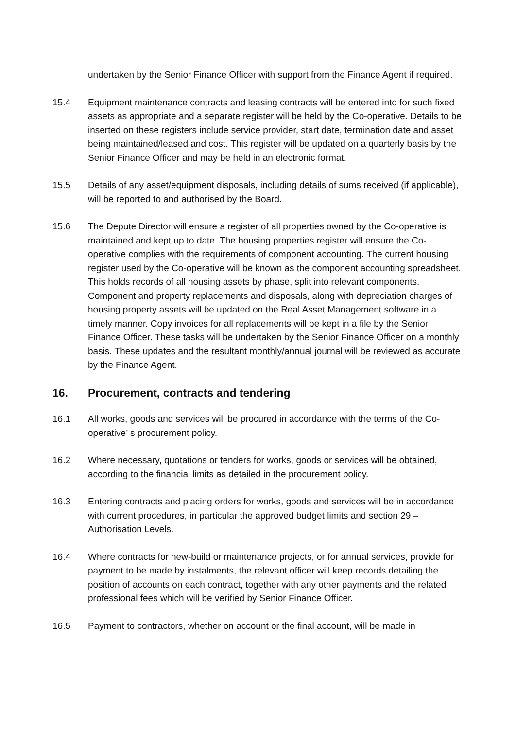undertaken by the Senior Finance Officer with support from the Finance Agent if required.
15.4 Equipment maintenance contracts and leasing contracts will be entered into for such fixed assets as appropriate and a separate register will be held by the Co-operative. Details to be inserted on these registers include service provider, start date, termination date and asset being maintained/leased and cost. This register will be updated on a quarterly basis by the Senior Finance Officer and may be held in an electronic format.
15.5 Details of any asset/equipment disposals, including details of sums received (if applicable), will be reported to and authorised by the Board.
15.6 The Depute Director will ensure a register of all properties owned by the Co-operative is maintained and kept up to date. The housing properties register will ensure the Co-operative complies with the requirements of component accounting. The current housing register used by the Co-operative will be known as the component accounting spreadsheet. This holds records of all housing assets by phase, split into relevant components. Component and property replacements and disposals, along with depreciation charges of housing property assets will be updated on the Real Asset Management software in a timely manner. Copy invoices for all replacements will be kept in a file by the Senior Finance Officer. These tasks will be undertaken by the Senior Finance Officer on a monthly basis. These updates and the resultant monthly/annual journal will be reviewed as accurate by the Finance Agent.
16. Procurement, contracts and tendering
16.1 All works, goods and services will be procured in accordance with the terms of the Co-operative’ s procurement policy.
16.2 Where necessary, quotations or tenders for works, goods or services will be obtained, according to the financial limits as detailed in the procurement policy.
16.3 Entering contracts and placing orders for works, goods and services will be in accordance with current procedures, in particular the approved budget limits and section 29 – Authorisation Levels.
16.4 Where contracts for new-build or maintenance projects, or for annual services, provide for payment to be made by instalments, the relevant officer will keep records detailing the position of accounts on each contract, together with any other payments and the related professional fees which will be verified by Senior Finance Officer.
16.5 Payment to contractors, whether on account or the final account, will be made in